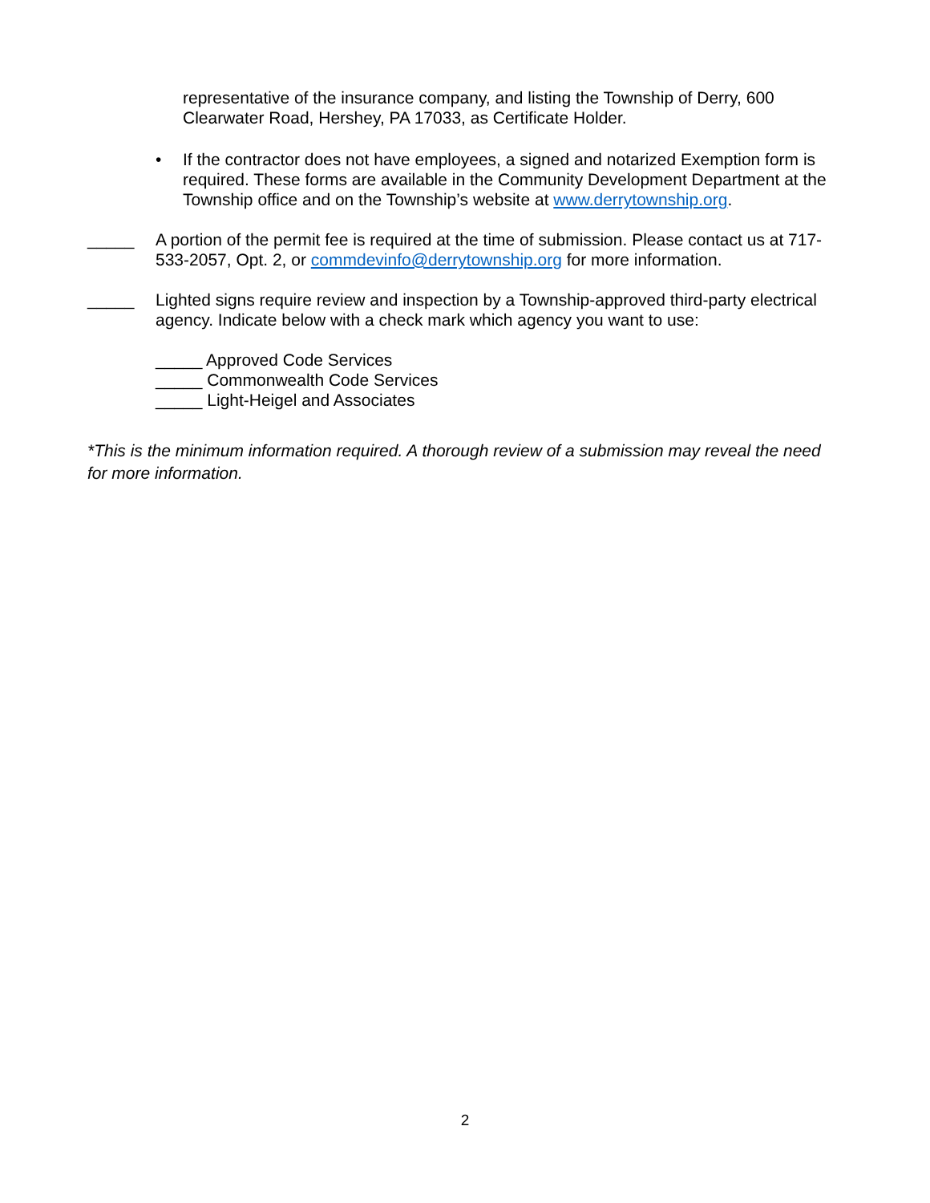representative of the insurance company, and listing the Township of Derry, 600 Clearwater Road, Hershey, PA 17033, as Certificate Holder.
• If the contractor does not have employees, a signed and notarized Exemption form is required. These forms are available in the Community Development Department at the Township office and on the Township’s website at www.derrytownship.org.
_____ A portion of the permit fee is required at the time of submission. Please contact us at 717-533-2057, Opt. 2, or commdevinfo@derrytownship.org for more information.
_____ Lighted signs require review and inspection by a Township-approved third-party electrical agency. Indicate below with a check mark which agency you want to use:
_____ Approved Code Services
_____ Commonwealth Code Services
_____ Light-Heigel and Associates
*This is the minimum information required. A thorough review of a submission may reveal the need for more information.
2